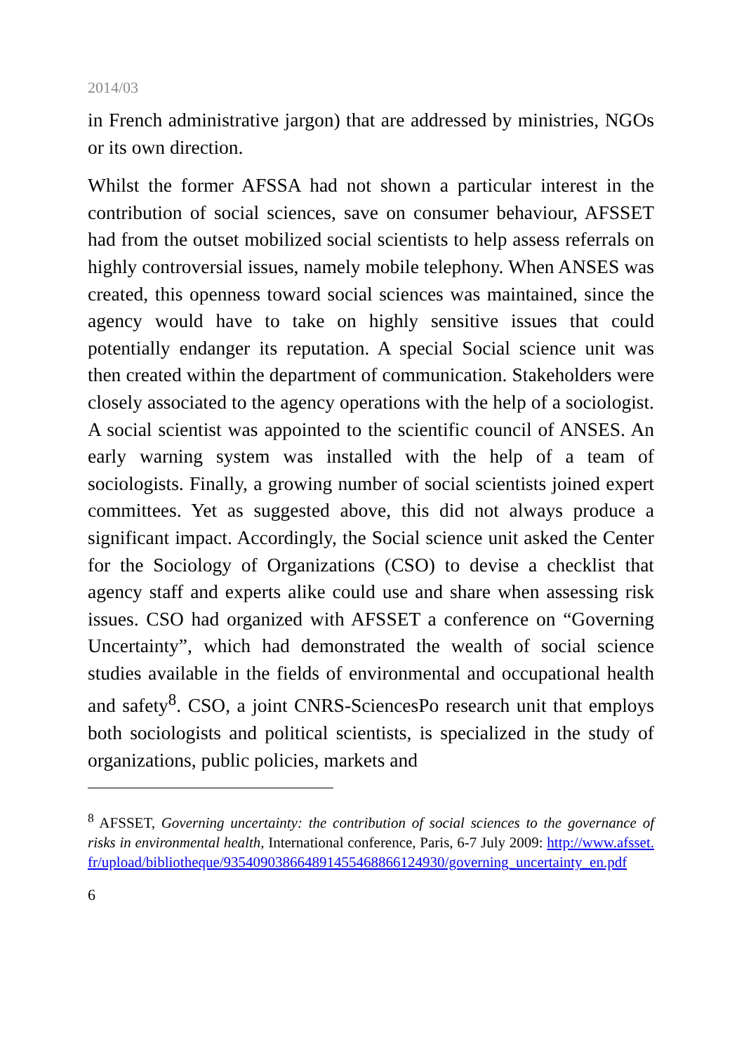2014/03
in French administrative jargon) that are addressed by ministries, NGOs or its own direction.
Whilst the former AFSSA had not shown a particular interest in the contribution of social sciences, save on consumer behaviour, AFSSET had from the outset mobilized social scientists to help assess referrals on highly controversial issues, namely mobile telephony. When ANSES was created, this openness toward social sciences was maintained, since the agency would have to take on highly sensitive issues that could potentially endanger its reputation. A special Social science unit was then created within the department of communication. Stakeholders were closely associated to the agency operations with the help of a sociologist. A social scientist was appointed to the scientific council of ANSES. An early warning system was installed with the help of a team of sociologists. Finally, a growing number of social scientists joined expert committees. Yet as suggested above, this did not always produce a significant impact. Accordingly, the Social science unit asked the Center for the Sociology of Organizations (CSO) to devise a checklist that agency staff and experts alike could use and share when assessing risk issues. CSO had organized with AFSSET a conference on “Governing Uncertainty”, which had demonstrated the wealth of social science studies available in the fields of environmental and occupational health and safety<sup>8</sup>. CSO, a joint CNRS-SciencesPo research unit that employs both sociologists and political scientists, is specialized in the study of organizations, public policies, markets and
<sup>8</sup> AFSSET, Governing uncertainty: the contribution of social sciences to the governance of risks in environmental health, International conference, Paris, 6-7 July 2009: http://www.afsset.fr/upload/bibliotheque/935409038664891455468866124930/governing_uncertainty_en.pdf
6